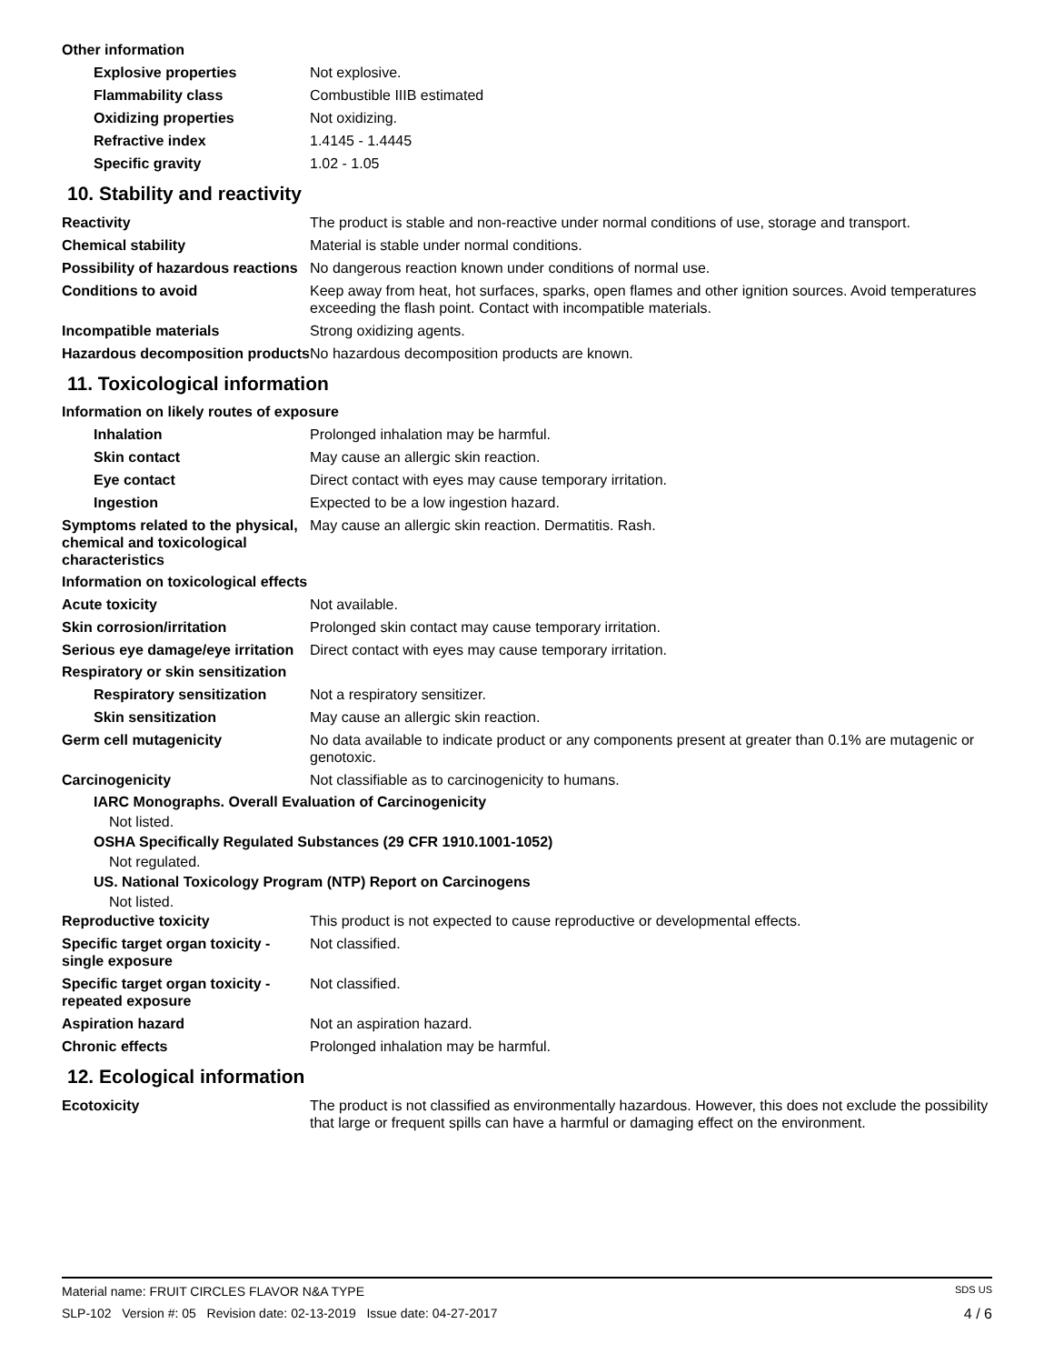Other information
Explosive properties Not explosive.
Flammability class Combustible IIIB estimated
Oxidizing properties Not oxidizing.
Refractive index 1.4145 - 1.4445
Specific gravity 1.02 - 1.05
10. Stability and reactivity
Reactivity The product is stable and non-reactive under normal conditions of use, storage and transport.
Chemical stability Material is stable under normal conditions.
Possibility of hazardous reactions
No dangerous reaction known under conditions of normal use.
Conditions to avoid Keep away from heat, hot surfaces, sparks, open flames and other ignition sources. Avoid temperatures exceeding the flash point. Contact with incompatible materials.
Incompatible materials Strong oxidizing agents.
Hazardous decomposition products
No hazardous decomposition products are known.
11. Toxicological information
Information on likely routes of exposure
Inhalation Prolonged inhalation may be harmful.
Skin contact May cause an allergic skin reaction.
Eye contact Direct contact with eyes may cause temporary irritation.
Ingestion Expected to be a low ingestion hazard.
Symptoms related to the physical, chemical and toxicological characteristics
May cause an allergic skin reaction. Dermatitis. Rash.
Information on toxicological effects
Acute toxicity Not available.
Skin corrosion/irritation Prolonged skin contact may cause temporary irritation.
Serious eye damage/eye irritation
Direct contact with eyes may cause temporary irritation.
Respiratory or skin sensitization
Respiratory sensitization
Not a respiratory sensitizer.
Skin sensitization May cause an allergic skin reaction.
Germ cell mutagenicity No data available to indicate product or any components present at greater than 0.1% are mutagenic or genotoxic.
Carcinogenicity Not classifiable as to carcinogenicity to humans.
IARC Monographs. Overall Evaluation of Carcinogenicity
Not listed.
OSHA Specifically Regulated Substances (29 CFR 1910.1001-1052)
Not regulated.
US. National Toxicology Program (NTP) Report on Carcinogens
Not listed.
Reproductive toxicity This product is not expected to cause reproductive or developmental effects.
Specific target organ toxicity - single exposure
Not classified.
Specific target organ toxicity - repeated exposure
Not classified.
Aspiration hazard Not an aspiration hazard.
Chronic effects Prolonged inhalation may be harmful.
12. Ecological information
Ecotoxicity The product is not classified as environmentally hazardous. However, this does not exclude the possibility that large or frequent spills can have a harmful or damaging effect on the environment.
Material name: FRUIT CIRCLES FLAVOR N&A TYPE SDS US
SLP-102 Version #: 05 Revision date: 02-13-2019 Issue date: 04-27-2017 4 / 6